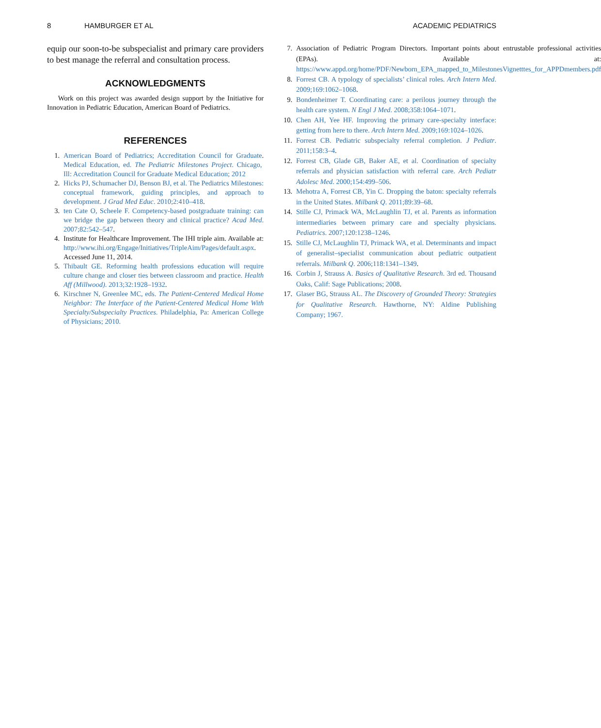8 HAMBURGER ET AL ACADEMIC PEDIATRICS
equip our soon-to-be subspecialist and primary care providers to best manage the referral and consultation process.
ACKNOWLEDGMENTS
Work on this project was awarded design support by the Initiative for Innovation in Pediatric Education, American Board of Pediatrics.
REFERENCES
1. American Board of Pediatrics; Accreditation Council for Graduate Medical Education, ed. The Pediatric Milestones Project. Chicago, Ill: Accreditation Council for Graduate Medical Education; 2012.
2. Hicks PJ, Schumacher DJ, Benson BJ, et al. The Pediatrics Milestones: conceptual framework, guiding principles, and approach to development. J Grad Med Educ. 2010;2:410–418.
3. ten Cate O, Scheele F. Competency-based postgraduate training: can we bridge the gap between theory and clinical practice? Acad Med. 2007;82:542–547.
4. Institute for Healthcare Improvement. The IHI triple aim. Available at: http://www.ihi.org/Engage/Initiatives/TripleAim/Pages/default.aspx. Accessed June 11, 2014.
5. Thibault GE. Reforming health professions education will require culture change and closer ties between classroom and practice. Health Aff (Millwood). 2013;32:1928–1932.
6. Kirschner N, Greenlee MC, eds. The Patient-Centered Medical Home Neighbor: The Interface of the Patient-Centered Medical Home With Specialty/Subspecialty Practices. Philadelphia, Pa: American College of Physicians; 2010.
7. Association of Pediatric Program Directors. Important points about entrustable professional activities (EPAs). Available at: https://www.appd.org/home/PDF/Newborn_EPA_mapped_to_MilestonesVignetttes_for_APPDmembers.pdf
8. Forrest CB. A typology of specialists’ clinical roles. Arch Intern Med. 2009;169:1062–1068.
9. Bondenheimer T. Coordinating care: a perilous journey through the health care system. N Engl J Med. 2008;358:1064–1071.
10. Chen AH, Yee HF. Improving the primary care-specialty interface: getting from here to there. Arch Intern Med. 2009;169:1024–1026.
11. Forrest CB. Pediatric subspecialty referral completion. J Pediatr. 2011;158:3–4.
12. Forrest CB, Glade GB, Baker AE, et al. Coordination of specialty referrals and physician satisfaction with referral care. Arch Pediatr Adolesc Med. 2000;154:499–506.
13. Mehotra A, Forrest CB, Yin C. Dropping the baton: specialty referrals in the United States. Milbank Q. 2011;89:39–68.
14. Stille CJ, Primack WA, McLaughlin TJ, et al. Parents as information intermediaries between primary care and specialty physicians. Pediatrics. 2007;120:1238–1246.
15. Stille CJ, McLaughlin TJ, Primack WA, et al. Determinants and impact of generalist–specialist communication about pediatric outpatient referrals. Milbank Q. 2006;118:1341–1349.
16. Corbin J, Strauss A. Basics of Qualitative Research. 3rd ed. Thousand Oaks, Calif: Sage Publications; 2008.
17. Glaser BG, Strauss AL. The Discovery of Grounded Theory: Strategies for Qualitative Research. Hawthorne, NY: Aldine Publishing Company; 1967.